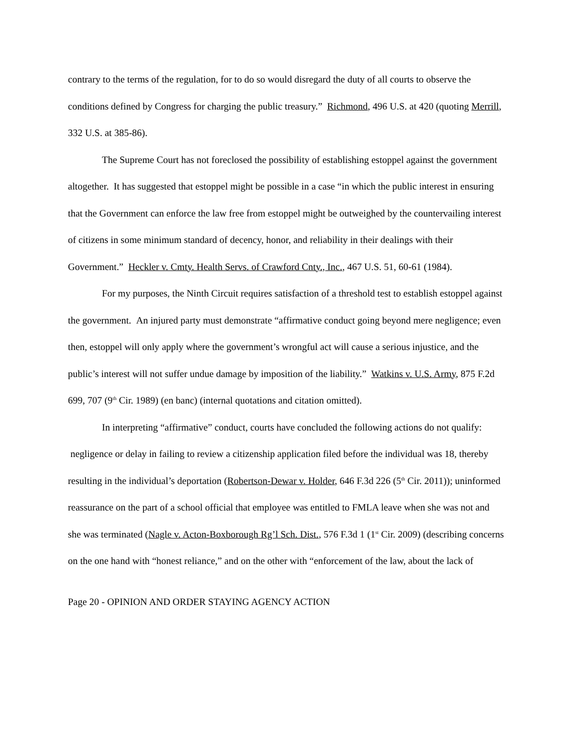contrary to the terms of the regulation, for to do so would disregard the duty of all courts to observe the conditions defined by Congress for charging the public treasury.” Richmond, 496 U.S. at 420 (quoting Merrill, 332 U.S. at 385-86).
The Supreme Court has not foreclosed the possibility of establishing estoppel against the government altogether. It has suggested that estoppel might be possible in a case “in which the public interest in ensuring that the Government can enforce the law free from estoppel might be outweighed by the countervailing interest of citizens in some minimum standard of decency, honor, and reliability in their dealings with their Government.” Heckler v. Cmty. Health Servs. of Crawford Cnty., Inc., 467 U.S. 51, 60-61 (1984).
For my purposes, the Ninth Circuit requires satisfaction of a threshold test to establish estoppel against the government. An injured party must demonstrate “affirmative conduct going beyond mere negligence; even then, estoppel will only apply where the government’s wrongful act will cause a serious injustice, and the public’s interest will not suffer undue damage by imposition of the liability.” Watkins v. U.S. Army, 875 F.2d 699, 707 (9<sup>th</sup> Cir. 1989) (en banc) (internal quotations and citation omitted).
In interpreting “affirmative” conduct, courts have concluded the following actions do not qualify: negligence or delay in failing to review a citizenship application filed before the individual was 18, thereby resulting in the individual’s deportation (Robertson-Dewar v. Holder, 646 F.3d 226 (5<sup>th</sup> Cir. 2011)); uninformed reassurance on the part of a school official that employee was entitled to FMLA leave when she was not and she was terminated (Nagle v. Acton-Boxborough Rg’l Sch. Dist., 576 F.3d 1 (1<sup>st</sup> Cir. 2009) (describing concerns on the one hand with “honest reliance,” and on the other with “enforcement of the law, about the lack of
Page 20 - OPINION AND ORDER STAYING AGENCY ACTION